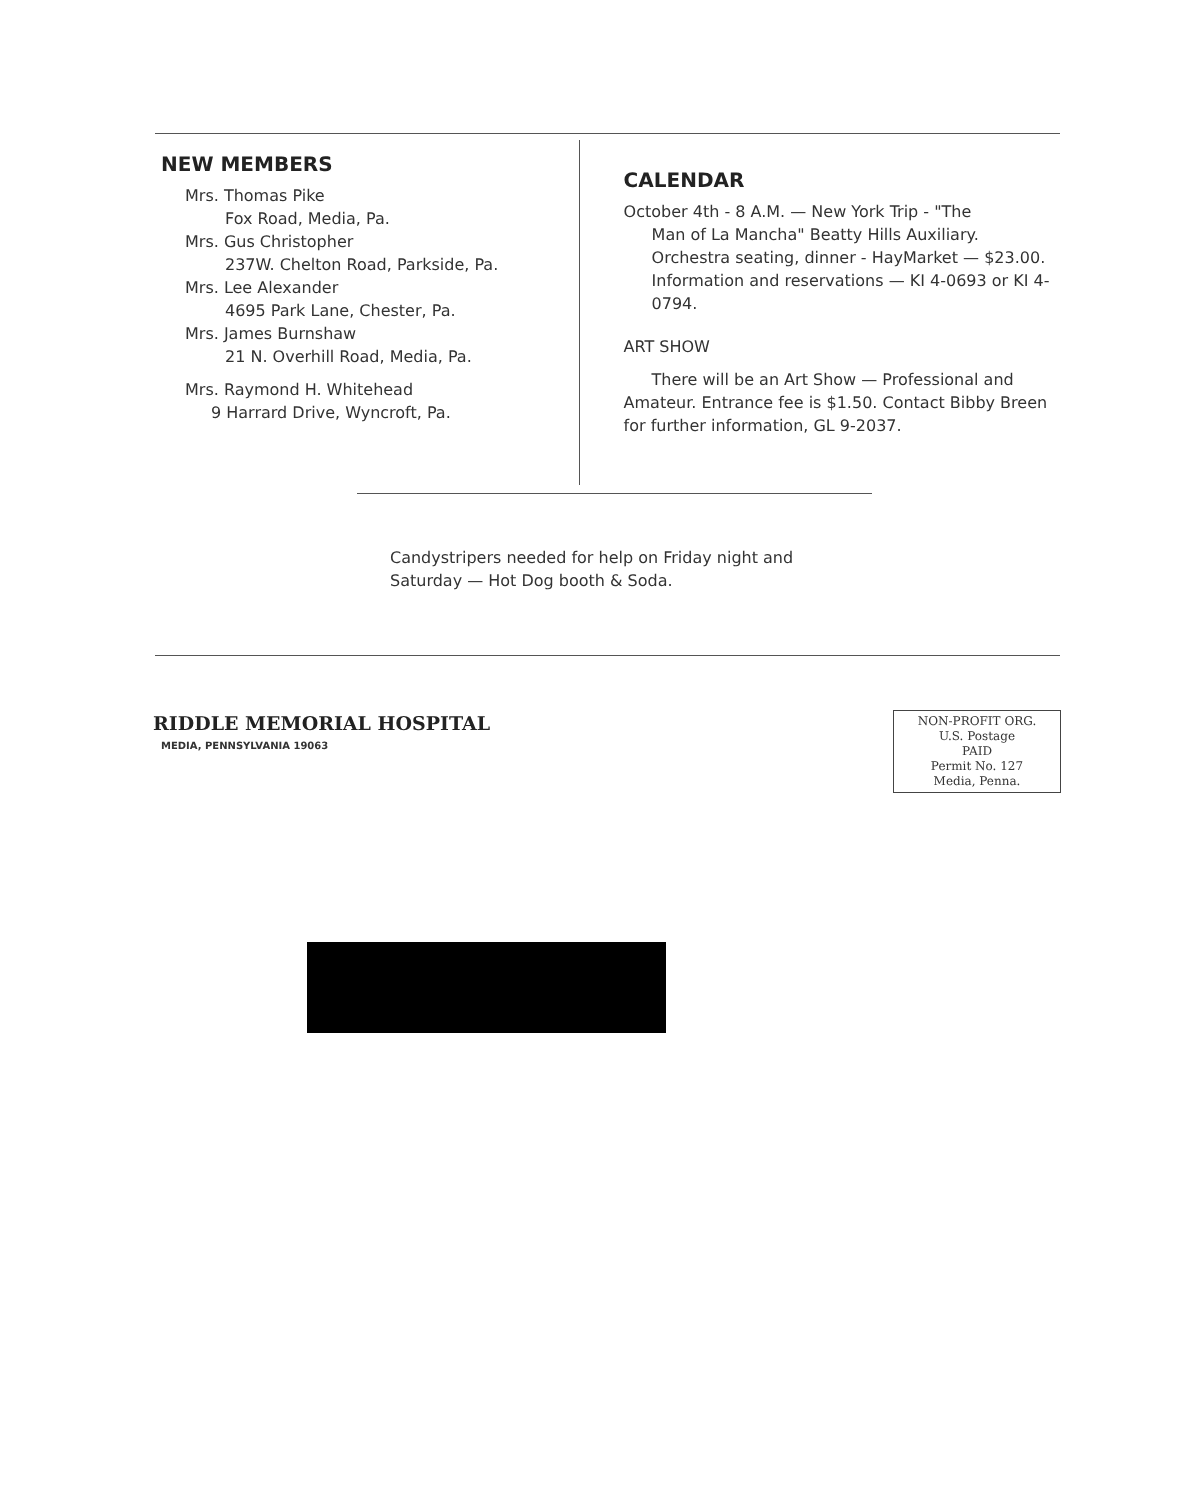NEW MEMBERS
Mrs. Thomas Pike
Fox Road, Media, Pa.
Mrs. Gus Christopher
237W. Chelton Road, Parkside, Pa.
Mrs. Lee Alexander
4695 Park Lane, Chester, Pa.
Mrs. James Burnshaw
21 N. Overhill Road, Media, Pa.
Mrs. Raymond H. Whitehead
9 Harrard Drive, Wyncroft, Pa.
CALENDAR
October 4th - 8 A.M. — New York Trip - "The
Man of La Mancha" Beatty Hills Auxiliary. Orchestra seating, dinner - HayMarket — $23.00. Information and reservations — KI 4-0693 or KI 4-0794.
ART SHOW
There will be an Art Show — Professional and Amateur. Entrance fee is $1.50. Contact Bibby Breen for further information, GL 9-2037.
Candystripers needed for help on Friday night and Saturday — Hot Dog booth & Soda.
RIDDLE MEMORIAL HOSPITAL
MEDIA, PENNSYLVANIA 19063
NON-PROFIT ORG.
U.S. Postage
PAID
Permit No. 127
Media, Penna.